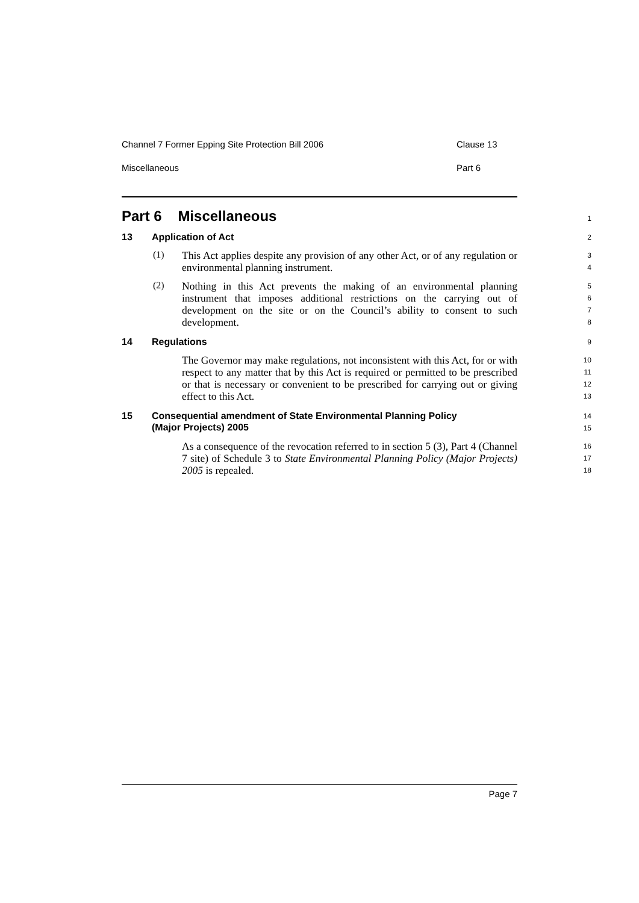Channel 7 Former Epping Site Protection Bill 2006 Clause 13
Miscellaneous Part 6
Part 6 Miscellaneous
1
13 Application of Act
2
(1)
This Act applies despite any provision of any other Act, or of any regulation or environmental planning instrument.
3
4
(2)
Nothing in this Act prevents the making of an environmental planning instrument that imposes additional restrictions on the carrying out of development on the site or on the Council’s ability to consent to such development.
5
6
7
8
14 Regulations
9
The Governor may make regulations, not inconsistent with this Act, for or with respect to any matter that by this Act is required or permitted to be prescribed or that is necessary or convenient to be prescribed for carrying out or giving effect to this Act.
10
11
12
13
15 Consequential amendment of State Environmental Planning Policy
(Major Projects) 2005
14
15
As a consequence of the revocation referred to in section 5 (3), Part 4 (Channel 7 site) of Schedule 3 to State Environmental Planning Policy (Major Projects) 2005 is repealed.
16
17
18
Page 7